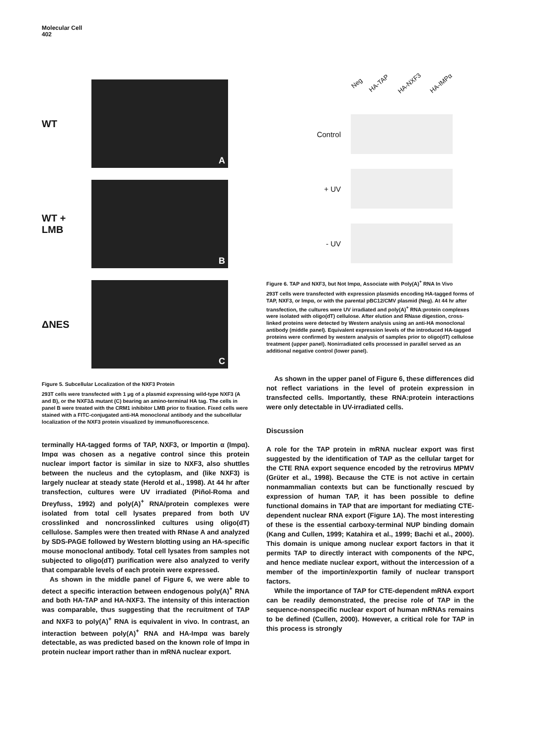Molecular Cell
402
WT
A
WT +
LMB
B
ΔNES
C
Figure 5. Subcellular Localization of the NXF3 Protein
293T cells were transfected with 1 μg of a plasmid expressing wild-type NXF3 (A and B), or the NXF3Δ mutant (C) bearing an amino-terminal HA tag. The cells in panel B were treated with the CRM1 inhibitor LMB prior to fixation. Fixed cells were stained with a FITC-conjugated anti-HA monoclonal antibody and the subcellular localization of the NXF3 protein visualized by immunofluorescence.
terminally HA-tagged forms of TAP, NXF3, or Importin α (Impα). Impα was chosen as a negative control since this protein nuclear import factor is similar in size to NXF3, also shuttles between the nucleus and the cytoplasm, and (like NXF3) is largely nuclear at steady state (Herold et al., 1998). At 44 hr after transfection, cultures were UV irradiated (Piñol-Roma and Dreyfuss, 1992) and poly(A)<sup>+</sup> RNA/protein complexes were isolated from total cell lysates prepared from both UV crosslinked and noncrosslinked cultures using oligo(dT) cellulose. Samples were then treated with RNase A and analyzed by SDS-PAGE followed by Western blotting using an HA-specific mouse monoclonal antibody. Total cell lysates from samples not subjected to oligo(dT) purification were also analyzed to verify that comparable levels of each protein were expressed.
As shown in the middle panel of Figure 6, we were able to detect a specific interaction between endogenous poly(A)<sup>+</sup> RNA and both HA-TAP and HA-NXF3. The intensity of this interaction was comparable, thus suggesting that the recruitment of TAP and NXF3 to poly(A)<sup>+</sup> RNA is equivalent in vivo. In contrast, an interaction between poly(A)<sup>+</sup> RNA and HA-Impα was barely detectable, as was predicted based on the known role of Impα in protein nuclear import rather than in mRNA nuclear export.
Neg HA-TAP HA-NXF3 HA-IMPα
Control
+ UV
- UV
Figure 6. TAP and NXF3, but Not Impα, Associate with Poly(A)<sup>+</sup> RNA In Vivo
293T cells were transfected with expression plasmids encoding HA-tagged forms of TAP, NXF3, or Impα, or with the parental pBC12/CMV plasmid (Neg). At 44 hr after transfection, the cultures were UV irradiated and poly(A)<sup>+</sup> RNA:protein complexes were isolated with oligo(dT) cellulose. After elution and RNase digestion, cross-linked proteins were detected by Western analysis using an anti-HA monoclonal antibody (middle panel). Equivalent expression levels of the introduced HA-tagged proteins were confirmed by western analysis of samples prior to oligo(dT) cellulose treatment (upper panel). Nonirradiated cells processed in parallel served as an additional negative control (lower panel).
As shown in the upper panel of Figure 6, these differences did not reflect variations in the level of protein expression in transfected cells. Importantly, these RNA:protein interactions were only detectable in UV-irradiated cells.
Discussion
A role for the TAP protein in mRNA nuclear export was first suggested by the identification of TAP as the cellular target for the CTE RNA export sequence encoded by the retrovirus MPMV (Grüter et al., 1998). Because the CTE is not active in certain nonmammalian contexts but can be functionally rescued by expression of human TAP, it has been possible to define functional domains in TAP that are important for mediating CTE-dependent nuclear RNA export (Figure 1A). The most interesting of these is the essential carboxy-terminal NUP binding domain (Kang and Cullen, 1999; Katahira et al., 1999; Bachi et al., 2000). This domain is unique among nuclear export factors in that it permits TAP to directly interact with components of the NPC, and hence mediate nuclear export, without the intercession of a member of the importin/exportin family of nuclear transport factors.
While the importance of TAP for CTE-dependent mRNA export can be readily demonstrated, the precise role of TAP in the sequence-nonspecific nuclear export of human mRNAs remains to be defined (Cullen, 2000). However, a critical role for TAP in this process is strongly